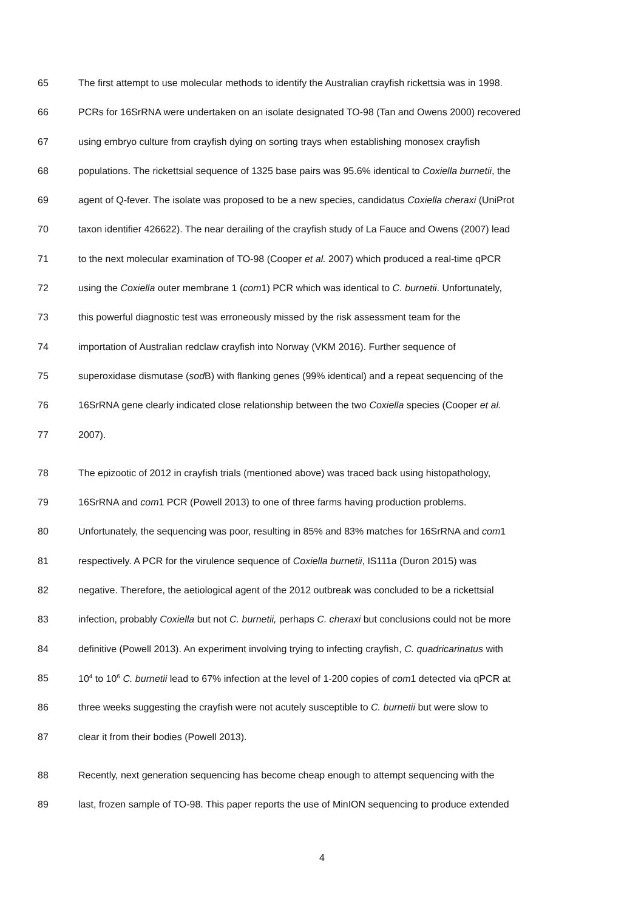65 The first attempt to use molecular methods to identify the Australian crayfish rickettsia was in 1998.
66 PCRs for 16SrRNA were undertaken on an isolate designated TO-98 (Tan and Owens 2000) recovered
67 using embryo culture from crayfish dying on sorting trays when establishing monosex crayfish
68 populations. The rickettsial sequence of 1325 base pairs was 95.6% identical to Coxiella burnetii, the
69 agent of Q-fever. The isolate was proposed to be a new species, candidatus Coxiella cheraxi (UniProt
70 taxon identifier 426622). The near derailing of the crayfish study of La Fauce and Owens (2007) lead
71 to the next molecular examination of TO-98 (Cooper et al. 2007) which produced a real-time qPCR
72 using the Coxiella outer membrane 1 (com1) PCR which was identical to C. burnetii. Unfortunately,
73 this powerful diagnostic test was erroneously missed by the risk assessment team for the
74 importation of Australian redclaw crayfish into Norway (VKM 2016). Further sequence of
75 superoxidase dismutase (sod B) with flanking genes (99% identical) and a repeat sequencing of the
76 16SrRNA gene clearly indicated close relationship between the two Coxiella species (Cooper et al.
77 2007).
78 The epizootic of 2012 in crayfish trials (mentioned above) was traced back using histopathology,
79 16SrRNA and com1 PCR (Powell 2013) to one of three farms having production problems.
80 Unfortunately, the sequencing was poor, resulting in 85% and 83% matches for 16SrRNA and com1
81 respectively. A PCR for the virulence sequence of Coxiella burnetii, IS111a (Duron 2015) was
82 negative. Therefore, the aetiological agent of the 2012 outbreak was concluded to be a rickettsial
83 infection, probably Coxiella but not C. burnetii, perhaps C. cheraxi but conclusions could not be more
84 definitive (Powell 2013). An experiment involving trying to infecting crayfish, C. quadricarinatus with
85 10<sup>4</sup> to 10<sup>6</sup> C. burnetii lead to 67% infection at the level of 1-200 copies of com1 detected via qPCR at
86 three weeks suggesting the crayfish were not acutely susceptible to C. burnetii but were slow to
87 clear it from their bodies (Powell 2013).
88 Recently, next generation sequencing has become cheap enough to attempt sequencing with the
89 last, frozen sample of TO-98. This paper reports the use of MinION sequencing to produce extended
4